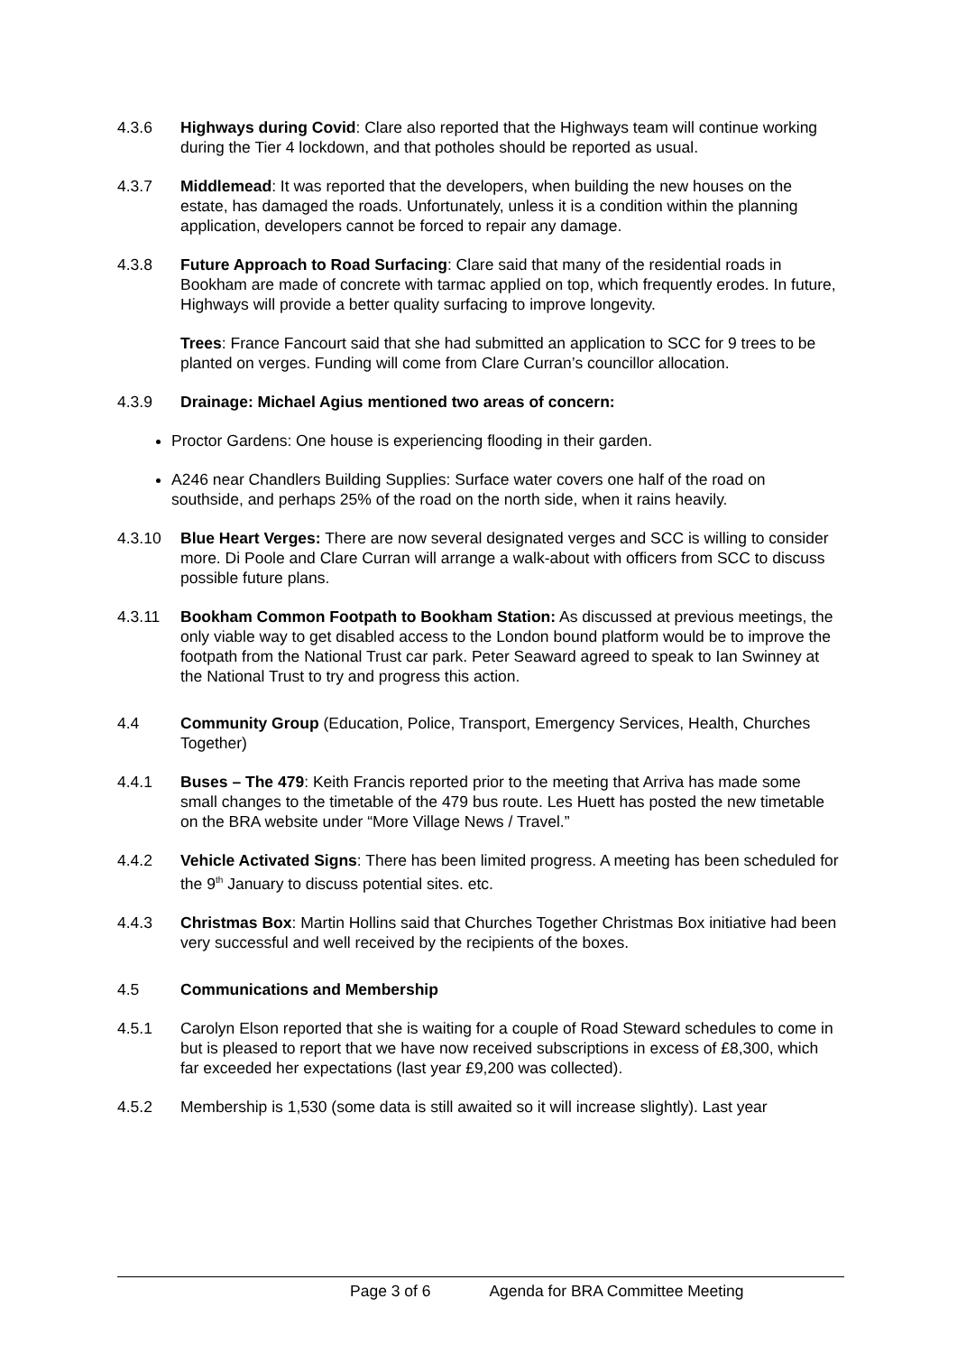4.3.6 Highways during Covid: Clare also reported that the Highways team will continue working during the Tier 4 lockdown, and that potholes should be reported as usual.
4.3.7 Middlemead: It was reported that the developers, when building the new houses on the estate, has damaged the roads. Unfortunately, unless it is a condition within the planning application, developers cannot be forced to repair any damage.
4.3.8 Future Approach to Road Surfacing: Clare said that many of the residential roads in Bookham are made of concrete with tarmac applied on top, which frequently erodes. In future, Highways will provide a better quality surfacing to improve longevity.
Trees: France Fancourt said that she had submitted an application to SCC for 9 trees to be planted on verges. Funding will come from Clare Curran’s councillor allocation.
4.3.9 Drainage: Michael Agius mentioned two areas of concern:
Proctor Gardens: One house is experiencing flooding in their garden.
A246 near Chandlers Building Supplies: Surface water covers one half of the road on southside, and perhaps 25% of the road on the north side, when it rains heavily.
4.3.10 Blue Heart Verges: There are now several designated verges and SCC is willing to consider more. Di Poole and Clare Curran will arrange a walk-about with officers from SCC to discuss possible future plans.
4.3.11 Bookham Common Footpath to Bookham Station: As discussed at previous meetings, the only viable way to get disabled access to the London bound platform would be to improve the footpath from the National Trust car park. Peter Seaward agreed to speak to Ian Swinney at the National Trust to try and progress this action.
4.4 Community Group (Education, Police, Transport, Emergency Services, Health, Churches Together)
4.4.1 Buses – The 479: Keith Francis reported prior to the meeting that Arriva has made some small changes to the timetable of the 479 bus route. Les Huett has posted the new timetable on the BRA website under “More Village News / Travel.”
4.4.2 Vehicle Activated Signs: There has been limited progress. A meeting has been scheduled for the 9<sup>th</sup> January to discuss potential sites. etc.
4.4.3 Christmas Box: Martin Hollins said that Churches Together Christmas Box initiative had been very successful and well received by the recipients of the boxes.
4.5 Communications and Membership
4.5.1 Carolyn Elson reported that she is waiting for a couple of Road Steward schedules to come in but is pleased to report that we have now received subscriptions in excess of £8,300, which far exceeded her expectations (last year £9,200 was collected).
4.5.2 Membership is 1,530 (some data is still awaited so it will increase slightly). Last year
Page 3 of 6 Agenda for BRA Committee Meeting